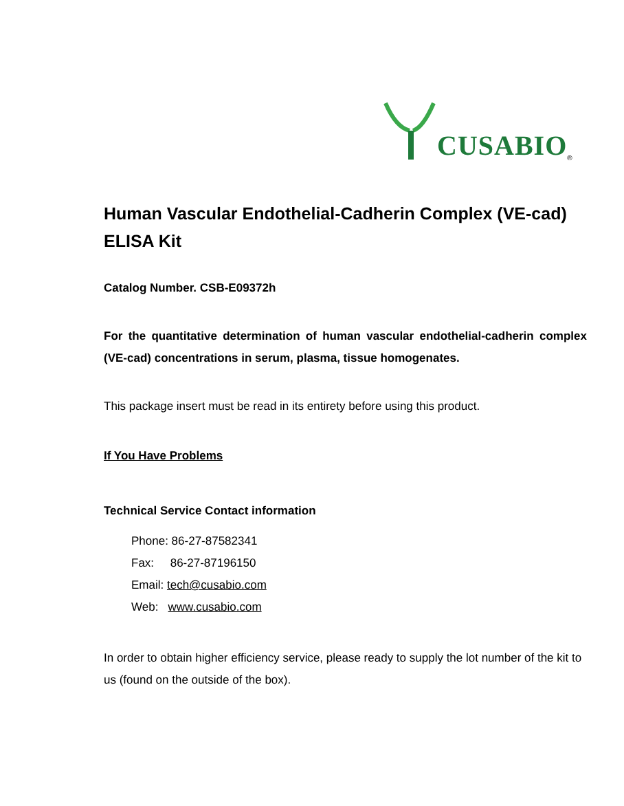CUSABIO<sup>®</sup>
Human Vascular Endothelial-Cadherin Complex (VE-cad) ELISA Kit
Catalog Number. CSB-E09372h
For the quantitative determination of human vascular endothelial-cadherin complex (VE-cad) concentrations in serum, plasma, tissue homogenates.
This package insert must be read in its entirety before using this product.
If You Have Problems
Technical Service Contact information
Phone: 86-27-87582341
Fax: 86-27-87196150
Email: tech@cusabio.com
Web: www.cusabio.com
In order to obtain higher efficiency service, please ready to supply the lot number of the kit to us (found on the outside of the box).